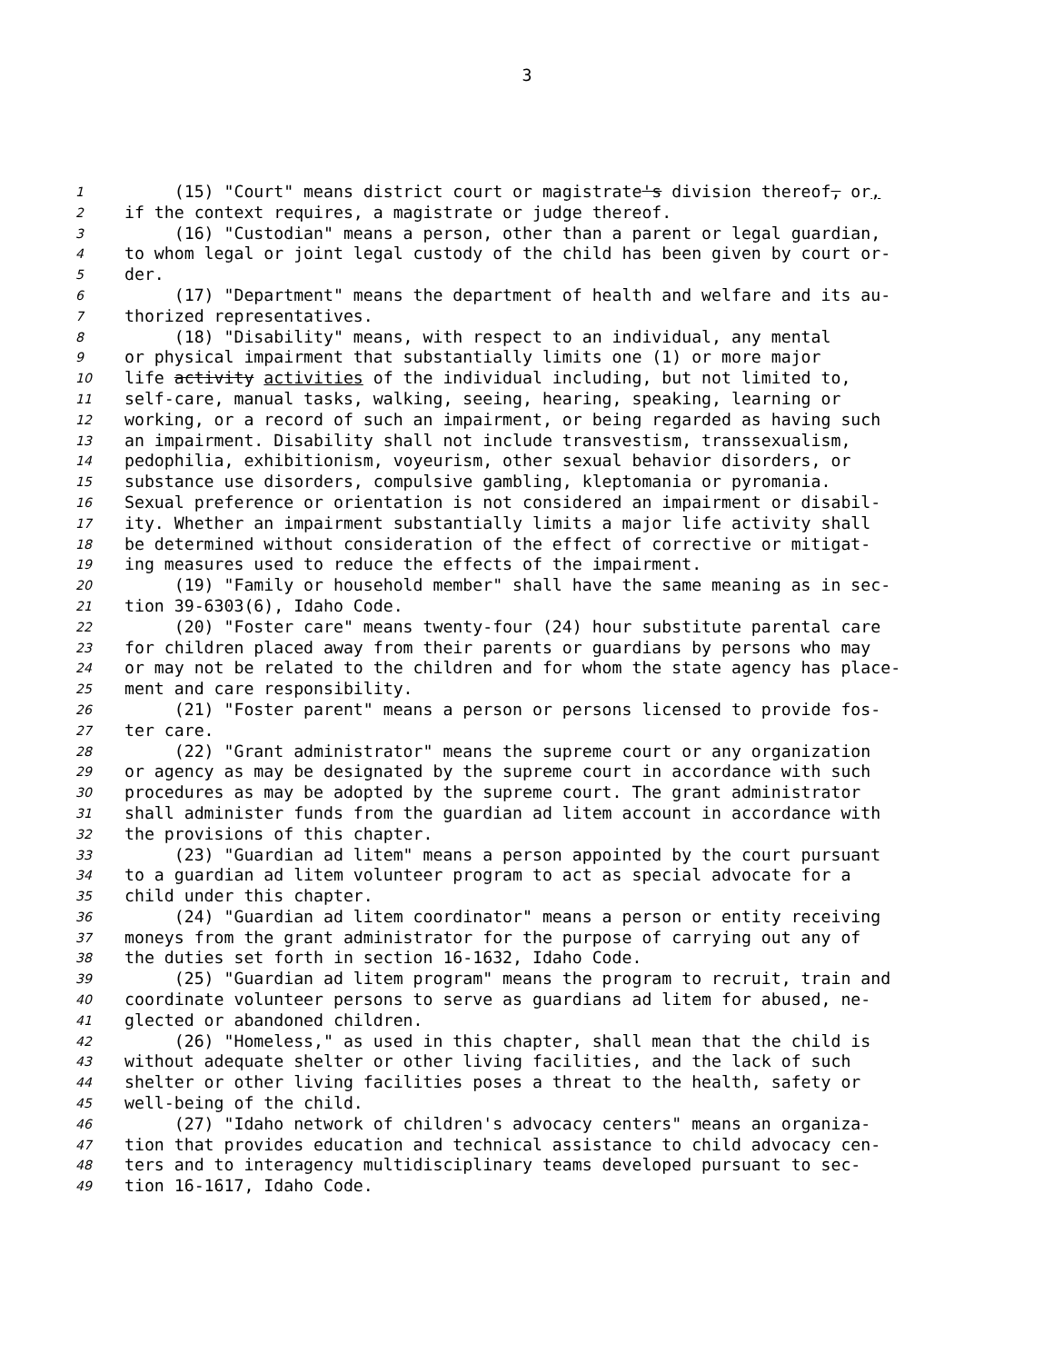3
1 (15) "Court" means district court or magistrate's division thereof, or,
2 if the context requires, a magistrate or judge thereof.
3 (16) "Custodian" means a person, other than a parent or legal guardian,
4 to whom legal or joint legal custody of the child has been given by court or-
5 der.
6 (17) "Department" means the department of health and welfare and its au-
7 thorized representatives.
8 (18) "Disability" means, with respect to an individual, any mental
9 or physical impairment that substantially limits one (1) or more major
10 life activity activities of the individual including, but not limited to,
11 self-care, manual tasks, walking, seeing, hearing, speaking, learning or
12 working, or a record of such an impairment, or being regarded as having such
13 an impairment. Disability shall not include transvestism, transsexualism,
14 pedophilia, exhibitionism, voyeurism, other sexual behavior disorders, or
15 substance use disorders, compulsive gambling, kleptomania or pyromania.
16 Sexual preference or orientation is not considered an impairment or disabil-
17 ity. Whether an impairment substantially limits a major life activity shall
18 be determined without consideration of the effect of corrective or mitigat-
19 ing measures used to reduce the effects of the impairment.
20 (19) "Family or household member" shall have the same meaning as in sec-
21 tion 39-6303(6), Idaho Code.
22 (20) "Foster care" means twenty-four (24) hour substitute parental care
23 for children placed away from their parents or guardians by persons who may
24 or may not be related to the children and for whom the state agency has place-
25 ment and care responsibility.
26 (21) "Foster parent" means a person or persons licensed to provide fos-
27 ter care.
28 (22) "Grant administrator" means the supreme court or any organization
29 or agency as may be designated by the supreme court in accordance with such
30 procedures as may be adopted by the supreme court. The grant administrator
31 shall administer funds from the guardian ad litem account in accordance with
32 the provisions of this chapter.
33 (23) "Guardian ad litem" means a person appointed by the court pursuant
34 to a guardian ad litem volunteer program to act as special advocate for a
35 child under this chapter.
36 (24) "Guardian ad litem coordinator" means a person or entity receiving
37 moneys from the grant administrator for the purpose of carrying out any of
38 the duties set forth in section 16-1632, Idaho Code.
39 (25) "Guardian ad litem program" means the program to recruit, train and
40 coordinate volunteer persons to serve as guardians ad litem for abused, ne-
41 glected or abandoned children.
42 (26) "Homeless," as used in this chapter, shall mean that the child is
43 without adequate shelter or other living facilities, and the lack of such
44 shelter or other living facilities poses a threat to the health, safety or
45 well-being of the child.
46 (27) "Idaho network of children's advocacy centers" means an organiza-
47 tion that provides education and technical assistance to child advocacy cen-
48 ters and to interagency multidisciplinary teams developed pursuant to sec-
49 tion 16-1617, Idaho Code.